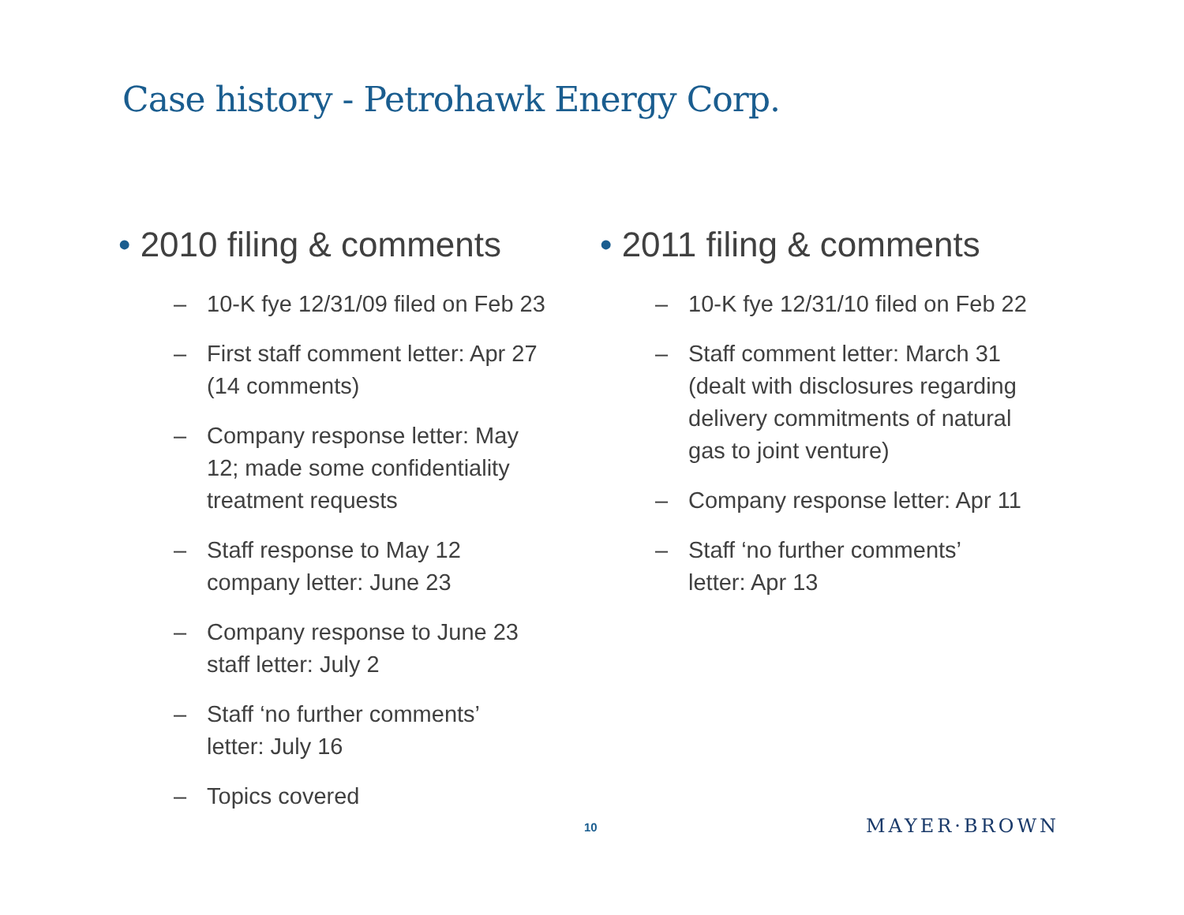Case history - Petrohawk Energy Corp.
• 2010 filing & comments
– 10-K fye 12/31/09 filed on Feb 23
– First staff comment letter: Apr 27
(14 comments)
– Company response letter: May
12; made some confidentiality
treatment requests
– Staff response to May 12
company letter: June 23
– Company response to June 23
staff letter: July 2
– Staff ‘no further comments’
letter: July 16
– Topics covered
• 2011 filing & comments
– 10-K fye 12/31/10 filed on Feb 22
– Staff comment letter: March 31
(dealt with disclosures regarding
delivery commitments of natural
gas to joint venture)
– Company response letter: Apr 11
– Staff ‘no further comments’
letter: Apr 13
10 MAYER·BROWN